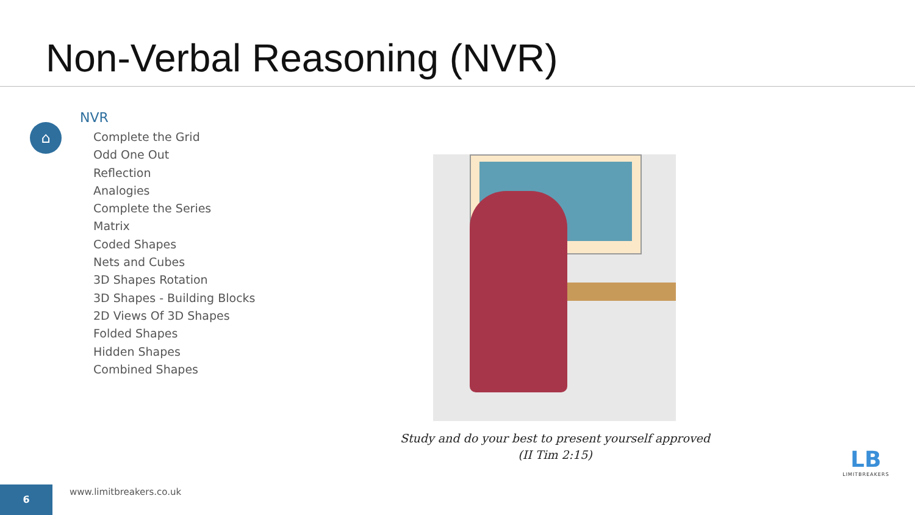Non-Verbal Reasoning (NVR)
⌂
NVR
Complete the Grid
Odd One Out
Reflection
Analogies
Complete the Series
Matrix
Coded Shapes
Nets and Cubes
3D Shapes Rotation
3D Shapes - Building Blocks
2D Views Of 3D Shapes
Folded Shapes
Hidden Shapes
Combined Shapes
Study and do your best to present yourself approved
(II Tim 2:15)
LB
LIMITBREAKERS
6 www.limitbreakers.co.uk